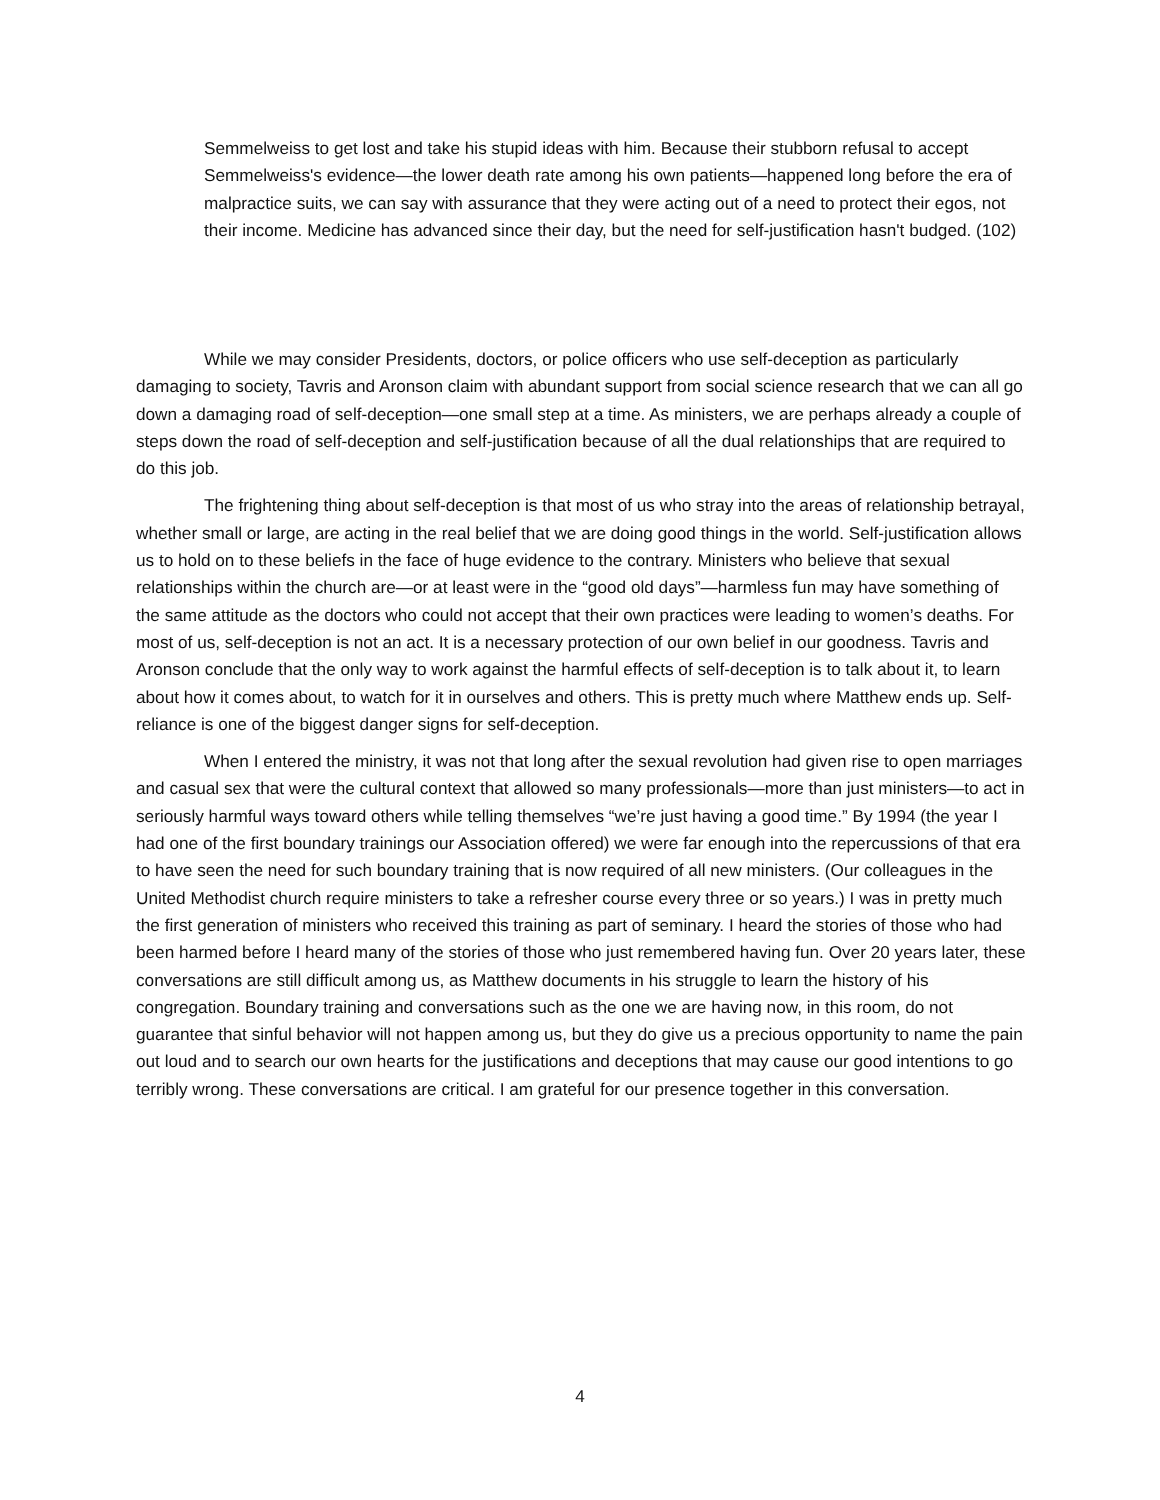Semmelweiss to get lost and take his stupid ideas with him. Because their stubborn refusal to accept Semmelweiss's evidence—the lower death rate among his own patients—happened long before the era of malpractice suits, we can say with assurance that they were acting out of a need to protect their egos, not their income. Medicine has advanced since their day, but the need for self-justification hasn't budged. (102)
While we may consider Presidents, doctors, or police officers who use self-deception as particularly damaging to society, Tavris and Aronson claim with abundant support from social science research that we can all go down a damaging road of self-deception—one small step at a time. As ministers, we are perhaps already a couple of steps down the road of self-deception and self-justification because of all the dual relationships that are required to do this job.
The frightening thing about self-deception is that most of us who stray into the areas of relationship betrayal, whether small or large, are acting in the real belief that we are doing good things in the world. Self-justification allows us to hold on to these beliefs in the face of huge evidence to the contrary. Ministers who believe that sexual relationships within the church are—or at least were in the “good old days”—harmless fun may have something of the same attitude as the doctors who could not accept that their own practices were leading to women’s deaths. For most of us, self-deception is not an act. It is a necessary protection of our own belief in our goodness. Tavris and Aronson conclude that the only way to work against the harmful effects of self-deception is to talk about it, to learn about how it comes about, to watch for it in ourselves and others. This is pretty much where Matthew ends up. Self-reliance is one of the biggest danger signs for self-deception.
When I entered the ministry, it was not that long after the sexual revolution had given rise to open marriages and casual sex that were the cultural context that allowed so many professionals—more than just ministers—to act in seriously harmful ways toward others while telling themselves “we’re just having a good time.” By 1994 (the year I had one of the first boundary trainings our Association offered) we were far enough into the repercussions of that era to have seen the need for such boundary training that is now required of all new ministers. (Our colleagues in the United Methodist church require ministers to take a refresher course every three or so years.) I was in pretty much the first generation of ministers who received this training as part of seminary. I heard the stories of those who had been harmed before I heard many of the stories of those who just remembered having fun. Over 20 years later, these conversations are still difficult among us, as Matthew documents in his struggle to learn the history of his congregation. Boundary training and conversations such as the one we are having now, in this room, do not guarantee that sinful behavior will not happen among us, but they do give us a precious opportunity to name the pain out loud and to search our own hearts for the justifications and deceptions that may cause our good intentions to go terribly wrong. These conversations are critical. I am grateful for our presence together in this conversation.
4